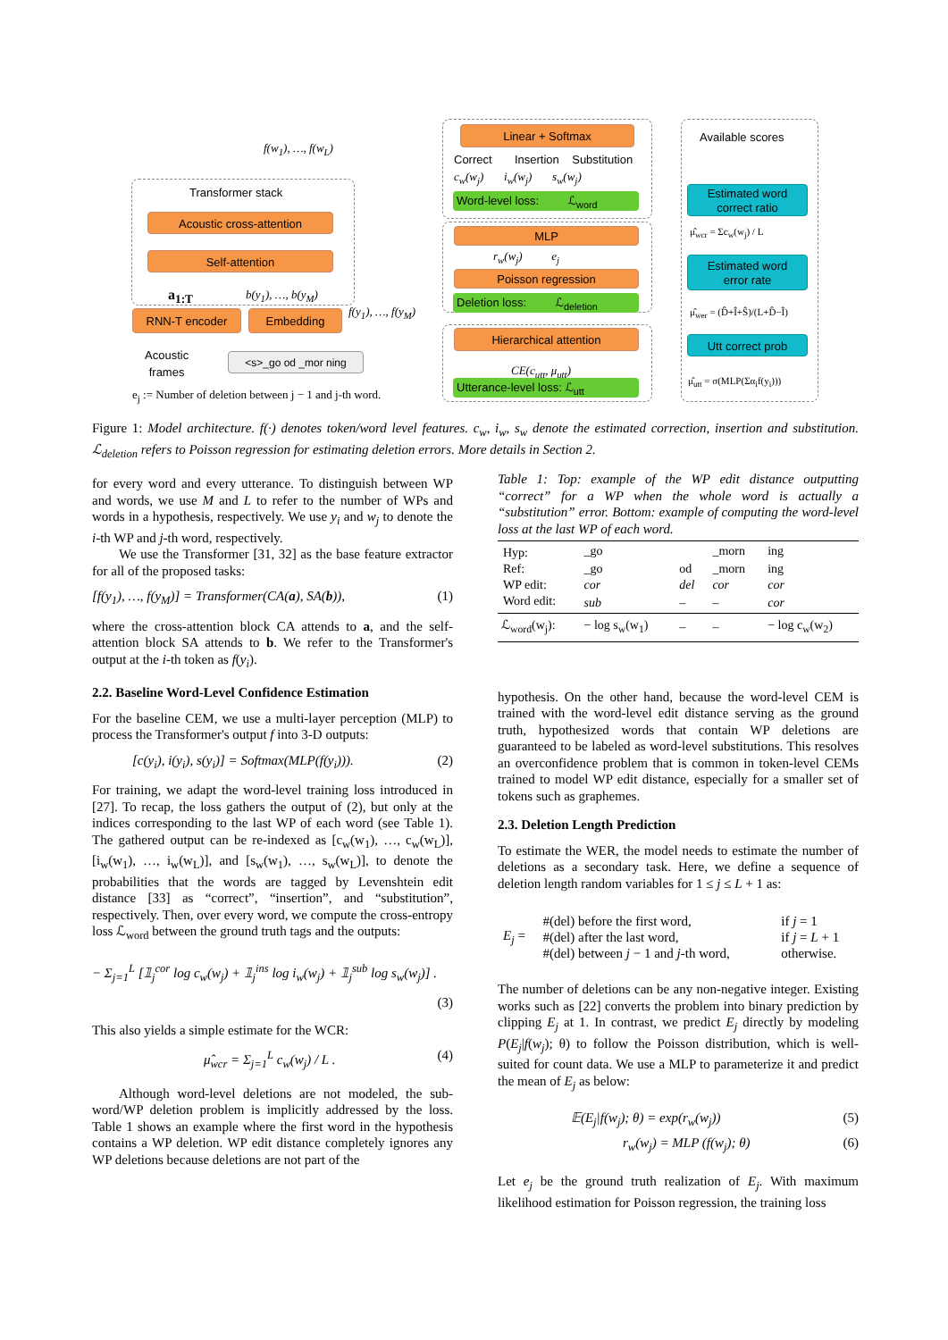f(w<sub>1</sub>), …, f(w<sub>L</sub>)
Transformer stack
Acoustic cross-attention
Self-attention
a<sub>1:T</sub> b(y<sub>1</sub>), …, b(y<sub>M</sub>)
RNN-T encoder Embedding f(y<sub>1</sub>), …, f(y<sub>M</sub>)
Acoustic
frames
<s>_go od _mor ning
e<sub>j</sub> := Number of deletion between j − 1 and j-th word.
Linear + Softmax
Correct Insertion Substitution
c<sub>w</sub>(w<sub>j</sub>) i<sub>w</sub>(w<sub>j</sub>) s<sub>w</sub>(w<sub>j</sub>)
Word-level loss: ℒ<sub>word</sub>
MLP
r<sub>w</sub>(w<sub>j</sub>) e<sub>j</sub>
Poisson regression
Deletion loss: ℒ<sub>deletion</sub>
Hierarchical attention
CE(c<sub>utt</sub>, μ<sub>utt</sub>)
Utterance-level loss: ℒ<sub>utt</sub>
Available scores
Estimated word
correct ratio
μ̂<sub>wcr</sub> = Σc<sub>w</sub>(w<sub>j</sub>) / L
Estimated word
error rate
μ̂<sub>wer</sub> = (D̂+Î+Ŝ)/(L+D̂−Î)
Utt correct prob
μ̂<sub>utt</sub> = σ(MLP(Σα<sub>i</sub>f(y<sub>i</sub>)))
Figure 1: Model architecture. f(·) denotes token/word level features. c<sub>w</sub>, i<sub>w</sub>, s<sub>w</sub> denote the estimated correction, insertion and substitution. ℒ<sub>deletion</sub> refers to Poisson regression for estimating deletion errors. More details in Section 2.
for every word and every utterance. To distinguish between WP and words, we use M and L to refer to the number of WPs and words in a hypothesis, respectively. We use y<sub>i</sub> and w<sub>j</sub> to denote the i-th WP and j-th word, respectively.
We use the Transformer [31, 32] as the base feature extractor for all of the proposed tasks:
[f(y<sub>1</sub>), …, f(y<sub>M</sub>)] = Transformer(CA(a), SA(b)), (1)
where the cross-attention block CA attends to a, and the self-attention block SA attends to b. We refer to the Transformer's output at the i-th token as f(y<sub>i</sub>).
2.2. Baseline Word-Level Confidence Estimation
For the baseline CEM, we use a multi-layer perception (MLP) to process the Transformer's output f into 3-D outputs:
[c(y<sub>i</sub>), i(y<sub>i</sub>), s(y<sub>i</sub>)] = Softmax(MLP(f(y<sub>i</sub>))). (2)
For training, we adapt the word-level training loss introduced in [27]. To recap, the loss gathers the output of (2), but only at the indices corresponding to the last WP of each word (see Table 1). The gathered output can be re-indexed as [c<sub>w</sub>(w<sub>1</sub>), …, c<sub>w</sub>(w<sub>L</sub>)], [i<sub>w</sub>(w<sub>1</sub>), …, i<sub>w</sub>(w<sub>L</sub>)], and [s<sub>w</sub>(w<sub>1</sub>), …, s<sub>w</sub>(w<sub>L</sub>)], to denote the probabilities that the words are tagged by Levenshtein edit distance [33] as “correct”, “insertion”, and “substitution”, respectively. Then, over every word, we compute the cross-entropy loss ℒ<sub>word</sub> between the ground truth tags and the outputs:
− Σ<sub>j=1</sub><sup>L</sup> [𝟙<sub>j</sub><sup>cor</sup> log c<sub>w</sub>(w<sub>j</sub>) + 𝟙<sub>j</sub><sup>ins</sup> log i<sub>w</sub>(w<sub>j</sub>) + 𝟙<sub>j</sub><sup>sub</sup> log s<sub>w</sub>(w<sub>j</sub>)] .
(3)
This also yields a simple estimate for the WCR:
μ̂<sub>wcr</sub> = Σ<sub>j=1</sub><sup>L</sup> c<sub>w</sub>(w<sub>j</sub>) / L . (4)
Although word-level deletions are not modeled, the sub-word/WP deletion problem is implicitly addressed by the loss. Table 1 shows an example where the first word in the hypothesis contains a WP deletion. WP edit distance completely ignores any WP deletions because deletions are not part of the
Table 1: Top: example of the WP edit distance outputting “correct” for a WP when the whole word is actually a “substitution” error. Bottom: example of computing the word-level loss at the last WP of each word.
| Hyp: | _go | | _morn | ing |
| Ref: | _go | od | _morn | ing |
| WP edit: | cor | del | cor | cor |
| Word edit: | sub | – | – | cor |
| ℒ<sub>word</sub>(w<sub>j</sub>): | − log s<sub>w</sub>(w<sub>1</sub>) | – | – | − log c<sub>w</sub>(w<sub>2</sub>) |
hypothesis. On the other hand, because the word-level CEM is trained with the word-level edit distance serving as the ground truth, hypothesized words that contain WP deletions are guaranteed to be labeled as word-level substitutions. This resolves an overconfidence problem that is common in token-level CEMs trained to model WP edit distance, especially for a smaller set of tokens such as graphemes.
2.3. Deletion Length Prediction
To estimate the WER, the model needs to estimate the number of deletions as a secondary task. Here, we define a sequence of deletion length random variables for 1 ≤ j ≤ L + 1 as:
| E<sub>j</sub> = | #(del) before the first word, | if j = 1 |
| | #(del) after the last word, | if j = L + 1 |
| | #(del) between j − 1 and j -th word, | otherwise. |
The number of deletions can be any non-negative integer. Existing works such as [22] converts the problem into binary prediction by clipping E<sub>j</sub> at 1. In contrast, we predict E<sub>j</sub> directly by modeling P(E<sub>j</sub>|f(w<sub>j</sub>); θ) to follow the Poisson distribution, which is well-suited for count data. We use a MLP to parameterize it and predict the mean of E<sub>j</sub> as below:
𝔼(E<sub>j</sub>|f(w<sub>j</sub>); θ) = exp(r<sub>w</sub>(w<sub>j</sub>)) (5)
r<sub>w</sub>(w<sub>j</sub>) = MLP (f(w<sub>j</sub>); θ) (6)
Let e<sub>j</sub> be the ground truth realization of E<sub>j</sub>. With maximum likelihood estimation for Poisson regression, the training loss